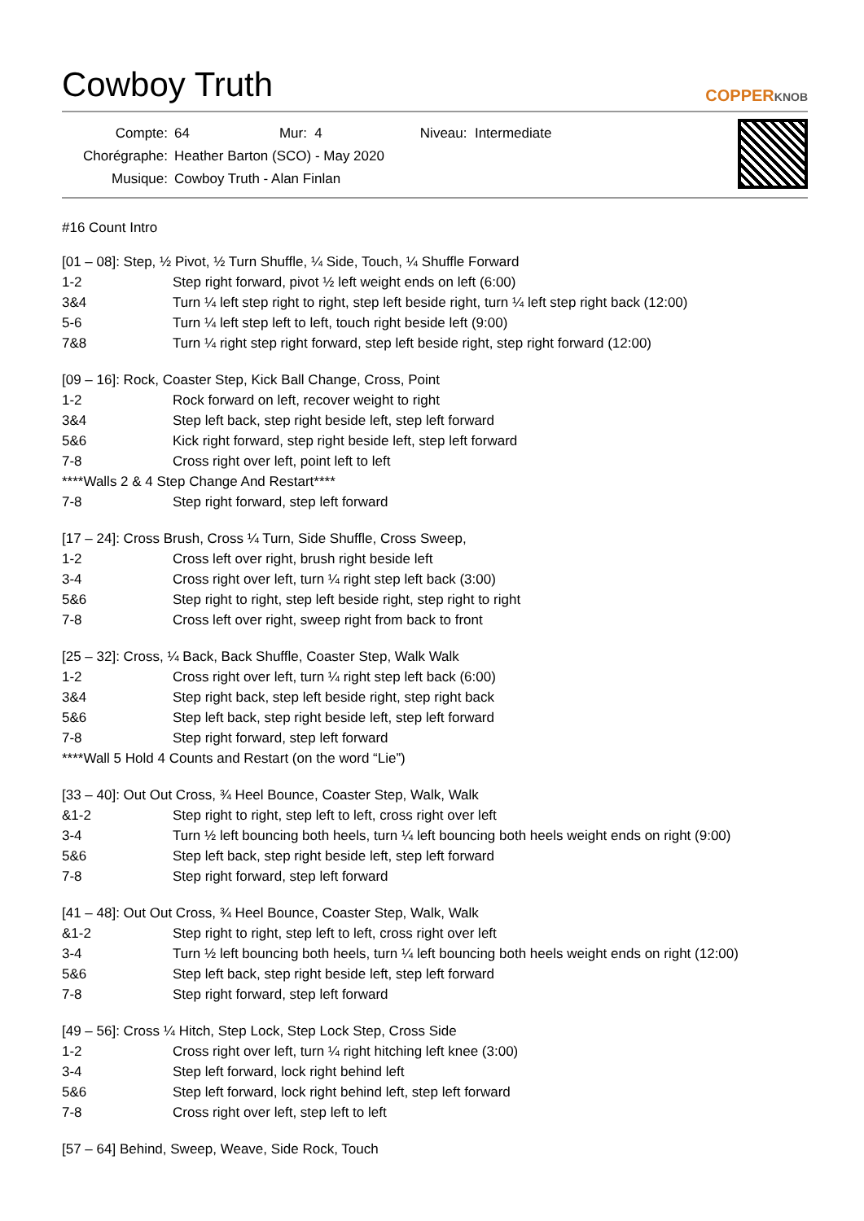Cowboy Truth
COPPERKNOB
Compte: 64 Mur: 4 Niveau: Intermediate
Chorégraphe: Heather Barton (SCO) - May 2020
Musique: Cowboy Truth - Alan Finlan
#16 Count Intro
[01 – 08]: Step, ½ Pivot, ½ Turn Shuffle, ¼ Side, Touch, ¼ Shuffle Forward
| 1-2 | Step right forward, pivot ½ left weight ends on left (6:00) |
| 3&4 | Turn ¼ left step right to right, step left beside right, turn ¼ left step right back (12:00) |
| 5-6 | Turn ¼ left step left to left, touch right beside left (9:00) |
| 7&8 | Turn ¼ right step right forward, step left beside right, step right forward (12:00) |
[09 – 16]: Rock, Coaster Step, Kick Ball Change, Cross, Point
| 1-2 | Rock forward on left, recover weight to right |
| 3&4 | Step left back, step right beside left, step left forward |
| 5&6 | Kick right forward, step right beside left, step left forward |
| 7-8 | Cross right over left, point left to left |
| ****Walls 2 & 4 Step Change And Restart**** | |
| 7-8 | Step right forward, step left forward |
[17 – 24]: Cross Brush, Cross ¼ Turn, Side Shuffle, Cross Sweep,
| 1-2 | Cross left over right, brush right beside left |
| 3-4 | Cross right over left, turn ¼ right step left back (3:00) |
| 5&6 | Step right to right, step left beside right, step right to right |
| 7-8 | Cross left over right, sweep right from back to front |
[25 – 32]: Cross, ¼ Back, Back Shuffle, Coaster Step, Walk Walk
| 1-2 | Cross right over left, turn ¼ right step left back (6:00) |
| 3&4 | Step right back, step left beside right, step right back |
| 5&6 | Step left back, step right beside left, step left forward |
| 7-8 | Step right forward, step left forward |
| ****Wall 5 Hold 4 Counts and Restart (on the word “Lie”) | |
[33 – 40]: Out Out Cross, ¾ Heel Bounce, Coaster Step, Walk, Walk
| &1-2 | Step right to right, step left to left, cross right over left |
| 3-4 | Turn ½ left bouncing both heels, turn ¼ left bouncing both heels weight ends on right (9:00) |
| 5&6 | Step left back, step right beside left, step left forward |
| 7-8 | Step right forward, step left forward |
[41 – 48]: Out Out Cross, ¾ Heel Bounce, Coaster Step, Walk, Walk
| &1-2 | Step right to right, step left to left, cross right over left |
| 3-4 | Turn ½ left bouncing both heels, turn ¼ left bouncing both heels weight ends on right (12:00) |
| 5&6 | Step left back, step right beside left, step left forward |
| 7-8 | Step right forward, step left forward |
[49 – 56]: Cross ¼ Hitch, Step Lock, Step Lock Step, Cross Side
| 1-2 | Cross right over left, turn ¼ right hitching left knee (3:00) |
| 3-4 | Step left forward, lock right behind left |
| 5&6 | Step left forward, lock right behind left, step left forward |
| 7-8 | Cross right over left, step left to left |
[57 – 64] Behind, Sweep, Weave, Side Rock, Touch